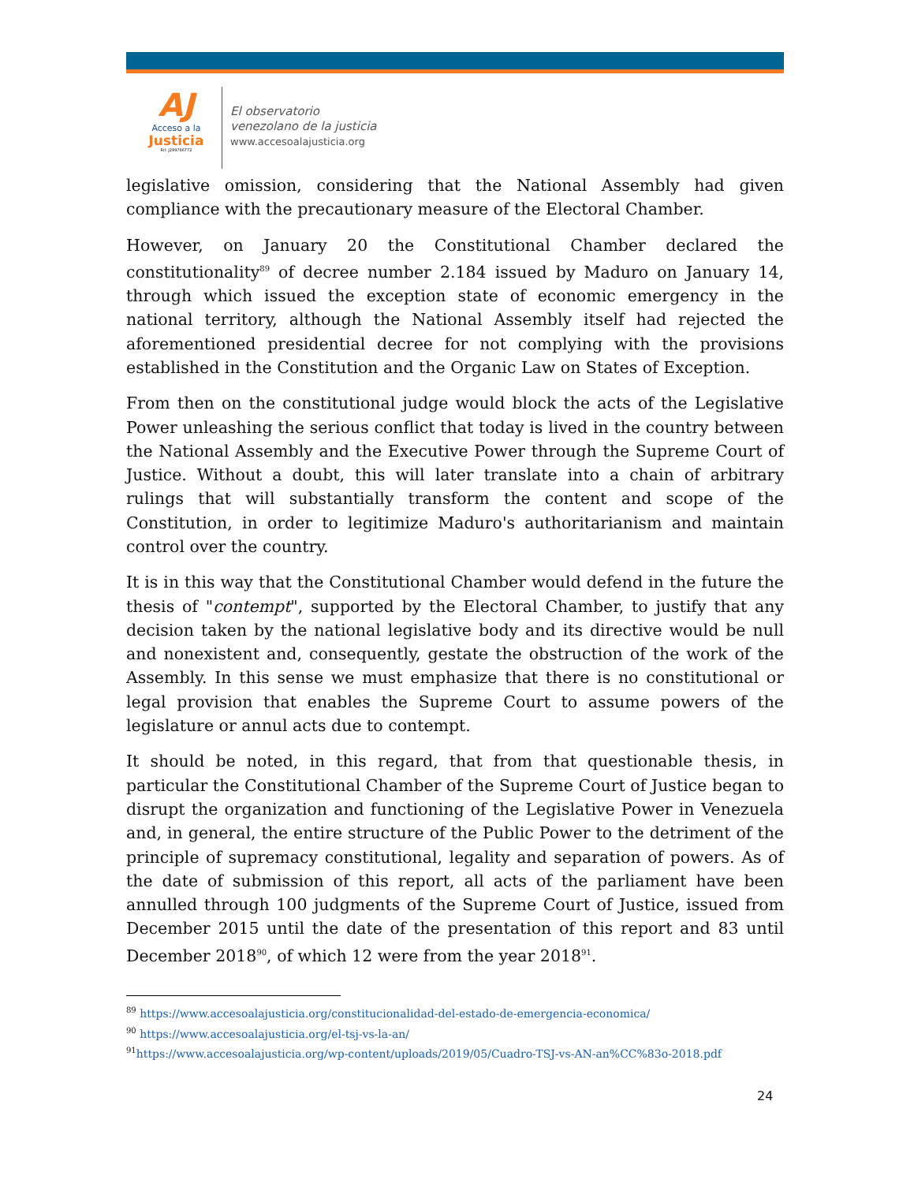AJ
Acceso a la
Justicia
Rif: J299786772
El observatorio
venezolano de la justicia
www.accesoalajusticia.org
legislative omission, considering that the National Assembly had given compliance with the precautionary measure of the Electoral Chamber.
However, on January 20 the Constitutional Chamber declared the constitutionality<sup>89</sup> of decree number 2.184 issued by Maduro on January 14, through which issued the exception state of economic emergency in the national territory, although the National Assembly itself had rejected the aforementioned presidential decree for not complying with the provisions established in the Constitution and the Organic Law on States of Exception.
From then on the constitutional judge would block the acts of the Legislative Power unleashing the serious conflict that today is lived in the country between the National Assembly and the Executive Power through the Supreme Court of Justice. Without a doubt, this will later translate into a chain of arbitrary rulings that will substantially transform the content and scope of the Constitution, in order to legitimize Maduro's authoritarianism and maintain control over the country.
It is in this way that the Constitutional Chamber would defend in the future the thesis of "contempt", supported by the Electoral Chamber, to justify that any decision taken by the national legislative body and its directive would be null and nonexistent and, consequently, gestate the obstruction of the work of the Assembly. In this sense we must emphasize that there is no constitutional or legal provision that enables the Supreme Court to assume powers of the legislature or annul acts due to contempt.
It should be noted, in this regard, that from that questionable thesis, in particular the Constitutional Chamber of the Supreme Court of Justice began to disrupt the organization and functioning of the Legislative Power in Venezuela and, in general, the entire structure of the Public Power to the detriment of the principle of supremacy constitutional, legality and separation of powers. As of the date of submission of this report, all acts of the parliament have been annulled through 100 judgments of the Supreme Court of Justice, issued from December 2015 until the date of the presentation of this report and 83 until December 2018<sup>90</sup>, of which 12 were from the year 2018<sup>91</sup>.
<sup>89</sup> https://www.accesoalajusticia.org/constitucionalidad-del-estado-de-emergencia-economica/
<sup>90</sup> https://www.accesoalajusticia.org/el-tsj-vs-la-an/
<sup>91</sup> https://www.accesoalajusticia.org/wp-content/uploads/2019/05/Cuadro-TSJ-vs-AN-an%CC%83o-2018.pdf
24